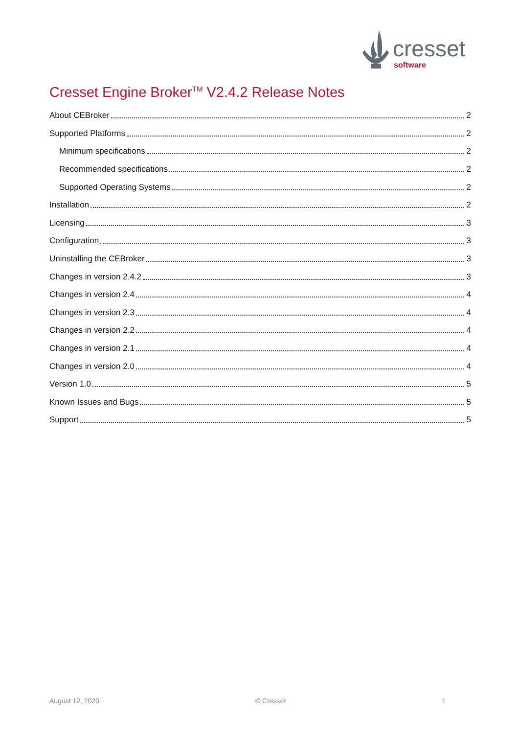cresset
software
Cresset Engine Broker<sup>TM</sup> V2.4.2 Release Notes
About CEBroker 2
Supported Platforms 2
Minimum specifications 2
Recommended specifications 2
Supported Operating Systems 2
Installation 2
Licensing 3
Configuration 3
Uninstalling the CEBroker 3
Changes in version 2.4.2 3
Changes in version 2.4 4
Changes in version 2.3 4
Changes in version 2.2 4
Changes in version 2.1 4
Changes in version 2.0 4
Version 1.0 5
Known Issues and Bugs 5
Support 5
August 12, 2020 © Cresset 1